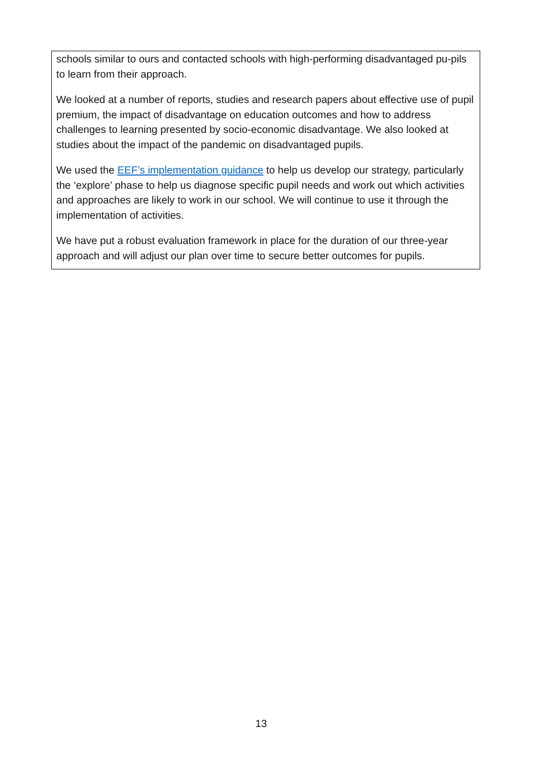schools similar to ours and contacted schools with high-performing disadvantaged pu-pils to learn from their approach.
We looked at a number of reports, studies and research papers about effective use of pupil premium, the impact of disadvantage on education outcomes and how to address challenges to learning presented by socio-economic disadvantage. We also looked at studies about the impact of the pandemic on disadvantaged pupils.
We used the EEF’s implementation guidance to help us develop our strategy, particularly the ‘explore’ phase to help us diagnose specific pupil needs and work out which activities and approaches are likely to work in our school. We will continue to use it through the implementation of activities.
We have put a robust evaluation framework in place for the duration of our three-year approach and will adjust our plan over time to secure better outcomes for pupils.
13